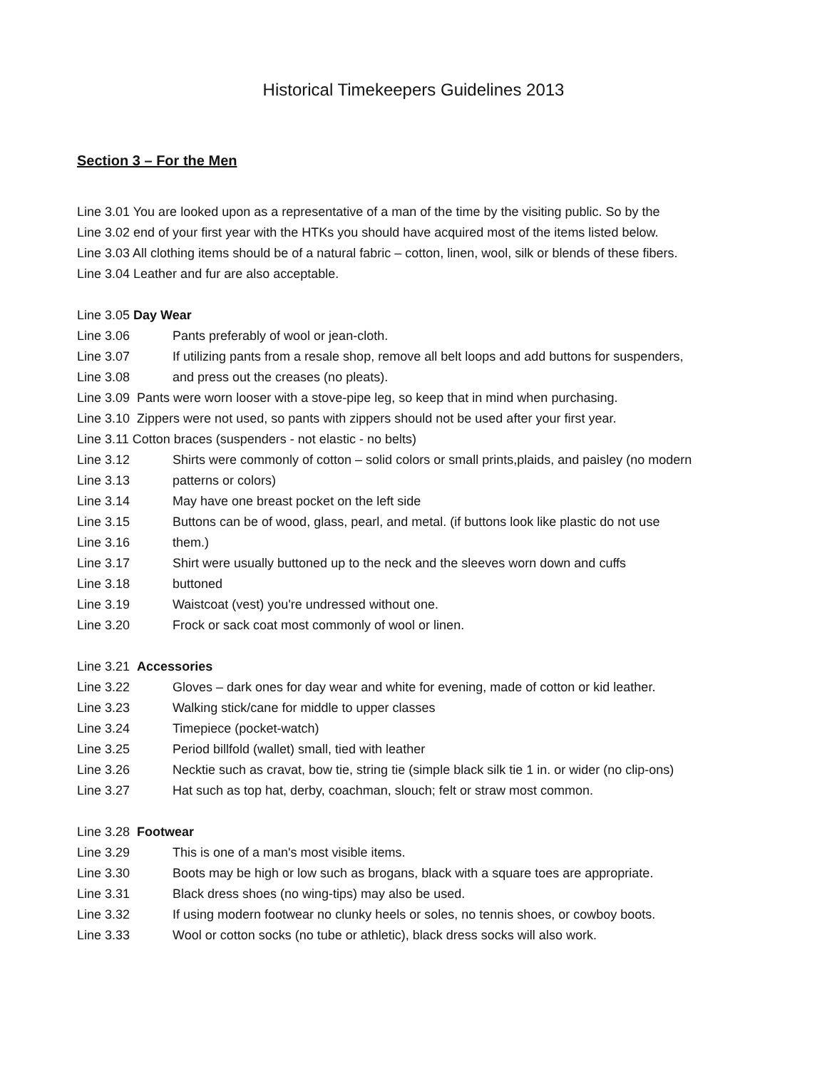Historical Timekeepers Guidelines 2013
Section 3 – For the Men
Line 3.01 You are looked upon as a representative of a man of the time by the visiting public. So by the
Line 3.02 end of your first year with the HTKs you should have acquired most of the items listed below.
Line 3.03 All clothing items should be of a natural fabric – cotton, linen, wool, silk or blends of these fibers.
Line 3.04 Leather and fur are also acceptable.
Line 3.05 Day Wear
Line 3.06 Pants preferably of wool or jean-cloth.
Line 3.07 If utilizing pants from a resale shop, remove all belt loops and add buttons for suspenders,
Line 3.08 and press out the creases (no pleats).
Line 3.09 Pants were worn looser with a stove-pipe leg, so keep that in mind when purchasing.
Line 3.10 Zippers were not used, so pants with zippers should not be used after your first year.
Line 3.11 Cotton braces (suspenders - not elastic - no belts)
Line 3.12 Shirts were commonly of cotton – solid colors or small prints,plaids, and paisley (no modern
Line 3.13 patterns or colors)
Line 3.14 May have one breast pocket on the left side
Line 3.15 Buttons can be of wood, glass, pearl, and metal. (if buttons look like plastic do not use
Line 3.16 them.)
Line 3.17 Shirt were usually buttoned up to the neck and the sleeves worn down and cuffs
Line 3.18 buttoned
Line 3.19 Waistcoat (vest) you're undressed without one.
Line 3.20 Frock or sack coat most commonly of wool or linen.
Line 3.21 Accessories
Line 3.22 Gloves – dark ones for day wear and white for evening, made of cotton or kid leather.
Line 3.23 Walking stick/cane for middle to upper classes
Line 3.24 Timepiece (pocket-watch)
Line 3.25 Period billfold (wallet) small, tied with leather
Line 3.26 Necktie such as cravat, bow tie, string tie (simple black silk tie 1 in. or wider (no clip-ons)
Line 3.27 Hat such as top hat, derby, coachman, slouch; felt or straw most common.
Line 3.28 Footwear
Line 3.29 This is one of a man's most visible items.
Line 3.30 Boots may be high or low such as brogans, black with a square toes are appropriate.
Line 3.31 Black dress shoes (no wing-tips) may also be used.
Line 3.32 If using modern footwear no clunky heels or soles, no tennis shoes, or cowboy boots.
Line 3.33 Wool or cotton socks (no tube or athletic), black dress socks will also work.